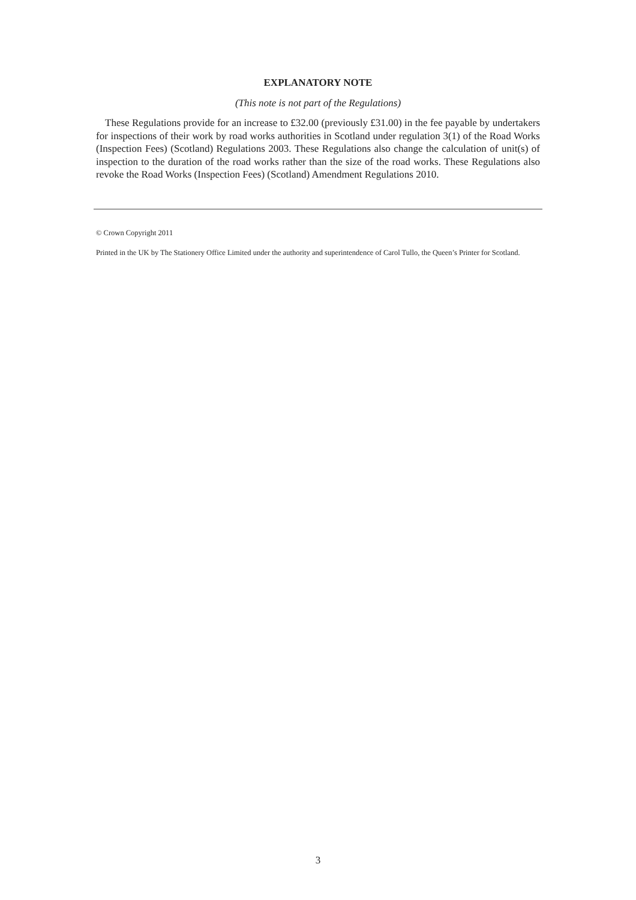EXPLANATORY NOTE
(This note is not part of the Regulations)
These Regulations provide for an increase to £32.00 (previously £31.00) in the fee payable by undertakers for inspections of their work by road works authorities in Scotland under regulation 3(1) of the Road Works (Inspection Fees) (Scotland) Regulations 2003. These Regulations also change the calculation of unit(s) of inspection to the duration of the road works rather than the size of the road works. These Regulations also revoke the Road Works (Inspection Fees) (Scotland) Amendment Regulations 2010.
© Crown Copyright 2011
Printed in the UK by The Stationery Office Limited under the authority and superintendence of Carol Tullo, the Queen’s Printer for Scotland.
3